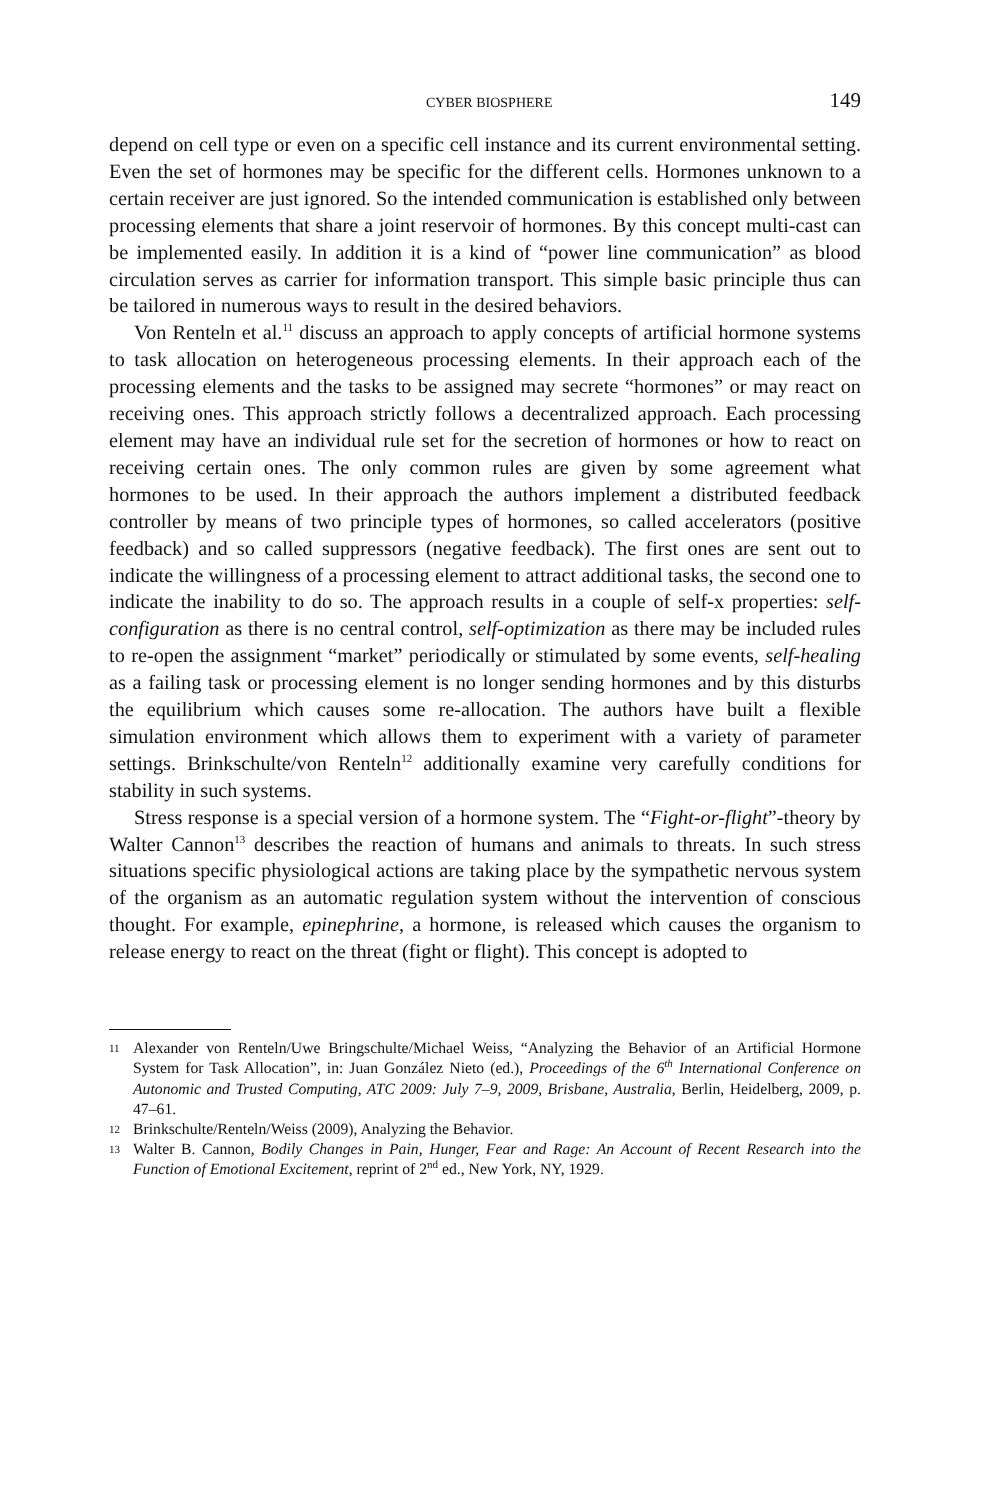CYBER BIOSPHERE 149
depend on cell type or even on a specific cell instance and its current environmental setting. Even the set of hormones may be specific for the different cells. Hormones unknown to a certain receiver are just ignored. So the intended communication is established only between processing elements that share a joint reservoir of hormones. By this concept multi-cast can be implemented easily. In addition it is a kind of “power line communication” as blood circulation serves as carrier for information transport. This simple basic principle thus can be tailored in numerous ways to result in the desired behaviors.
Von Renteln et al.<sup>11</sup> discuss an approach to apply concepts of artificial hormone systems to task allocation on heterogeneous processing elements. In their approach each of the processing elements and the tasks to be assigned may secrete “hormones” or may react on receiving ones. This approach strictly follows a decentralized approach. Each processing element may have an individual rule set for the secretion of hormones or how to react on receiving certain ones. The only common rules are given by some agreement what hormones to be used. In their approach the authors implement a distributed feedback controller by means of two principle types of hormones, so called accelerators (positive feedback) and so called suppressors (negative feedback). The first ones are sent out to indicate the willingness of a processing element to attract additional tasks, the second one to indicate the inability to do so. The approach results in a couple of self-x properties: self-configuration as there is no central control, self-optimization as there may be included rules to re-open the assignment “market” periodically or stimulated by some events, self-healing as a failing task or processing element is no longer sending hormones and by this disturbs the equilibrium which causes some re-allocation. The authors have built a flexible simulation environment which allows them to experiment with a variety of parameter settings. Brinkschulte/von Renteln<sup>12</sup> additionally examine very carefully conditions for stability in such systems.
Stress response is a special version of a hormone system. The “Fight-or-flight”-theory by Walter Cannon<sup>13</sup> describes the reaction of humans and animals to threats. In such stress situations specific physiological actions are taking place by the sympathetic nervous system of the organism as an automatic regulation system without the intervention of conscious thought. For example, epinephrine, a hormone, is released which causes the organism to release energy to react on the threat (fight or flight). This concept is adopted to
11 Alexander von Renteln/Uwe Bringschulte/Michael Weiss, “Analyzing the Behavior of an Artificial Hormone System for Task Allocation”, in: Juan González Nieto (ed.), Proceedings of the 6<sup>th</sup> International Conference on Autonomic and Trusted Computing, ATC 2009: July 7–9, 2009, Brisbane, Australia, Berlin, Heidelberg, 2009, p. 47–61.
12 Brinkschulte/Renteln/Weiss (2009), Analyzing the Behavior.
13 Walter B. Cannon, Bodily Changes in Pain, Hunger, Fear and Rage: An Account of Recent Research into the Function of Emotional Excitement, reprint of 2<sup>nd</sup> ed., New York, NY, 1929.